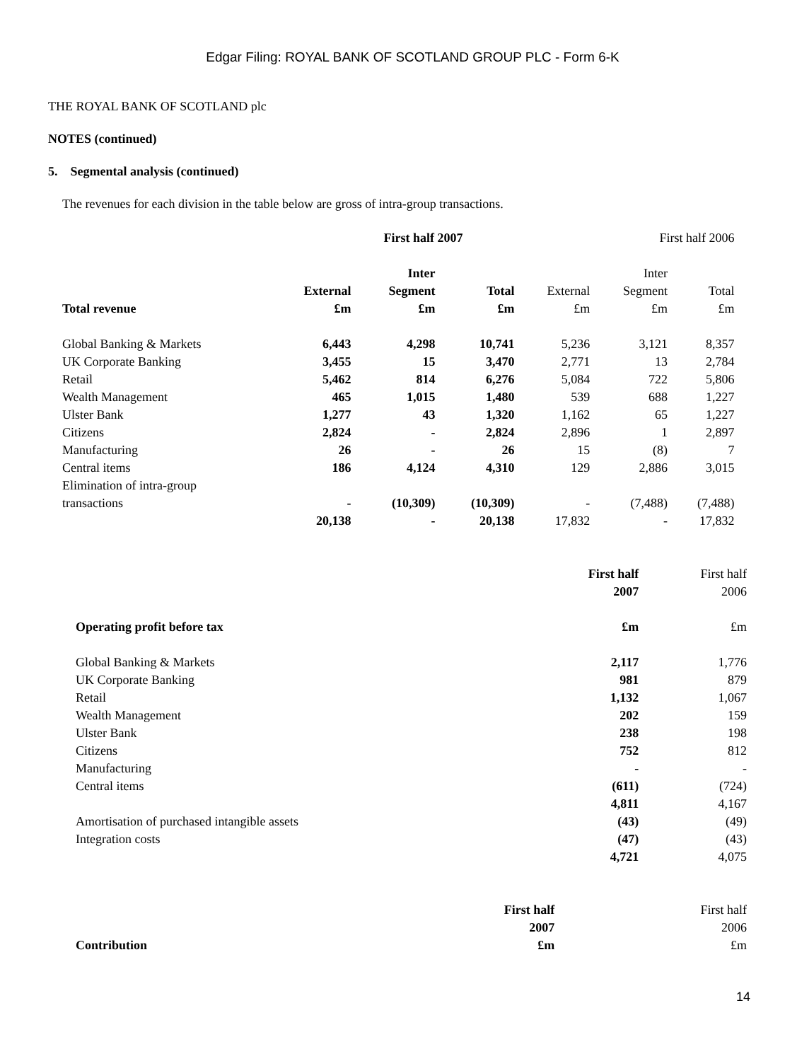Edgar Filing: ROYAL BANK OF SCOTLAND GROUP PLC - Form 6-K
THE ROYAL BANK OF SCOTLAND plc
NOTES (continued)
5. Segmental analysis (continued)
The revenues for each division in the table below are gross of intra-group transactions.
| | | First half 2007 | | | First half 2006 | | |
| --- | --- | --- | --- | --- | --- | --- | --- |
| | | Inter | | | Inter | | |
| | External | Segment | Total | External | Segment | Total | |
| Total revenue | £m | £m | £m | £m | £m | £m | |
| Global Banking & Markets | 6,443 | 4,298 | 10,741 | 5,236 | 3,121 | 8,357 | |
| UK Corporate Banking | 3,455 | 15 | 3,470 | 2,771 | 13 | 2,784 | |
| Retail | 5,462 | 814 | 6,276 | 5,084 | 722 | 5,806 | |
| Wealth Management | 465 | 1,015 | 1,480 | 539 | 688 | 1,227 | |
| Ulster Bank | 1,277 | 43 | 1,320 | 1,162 | 65 | 1,227 | |
| Citizens | 2,824 | - | 2,824 | 2,896 | 1 | 2,897 | |
| Manufacturing | 26 | - | 26 | 15 | (8) | 7 | |
| Central items | 186 | 4,124 | 4,310 | 129 | 2,886 | 3,015 | |
| Elimination of intra-group transactions | - | (10,309) | (10,309) | - | (7,488) | (7,488) | |
| | 20,138 | - | 20,138 | 17,832 | - | 17,832 | |
| | First half 2007 | First half 2006 |
| --- | --- | --- |
| Operating profit before tax | £m | £m |
| Global Banking & Markets | 2,117 | 1,776 |
| UK Corporate Banking | 981 | 879 |
| Retail | 1,132 | 1,067 |
| Wealth Management | 202 | 159 |
| Ulster Bank | 238 | 198 |
| Citizens | 752 | 812 |
| Manufacturing | - | - |
| Central items | (611) | (724) |
| | 4,811 | 4,167 |
| Amortisation of purchased intangible assets | (43) | (49) |
| Integration costs | (47) | (43) |
| | 4,721 | 4,075 |
| | First half 2007 | First half 2006 |
| --- | --- | --- |
| Contribution | £m | £m |
14